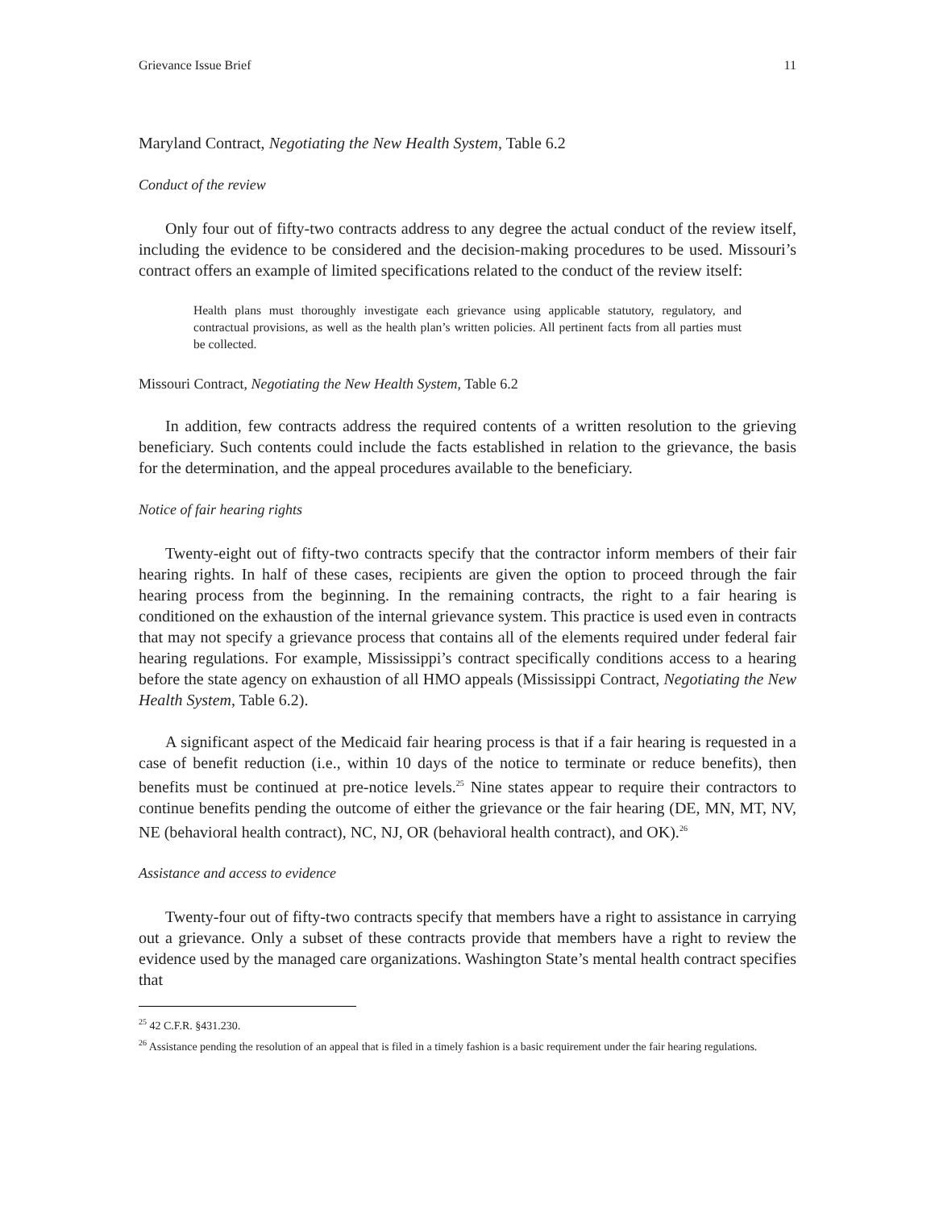Grievance Issue Brief 11
Maryland Contract, Negotiating the New Health System, Table 6.2
Conduct of the review
Only four out of fifty-two contracts address to any degree the actual conduct of the review itself, including the evidence to be considered and the decision-making procedures to be used. Missouri’s contract offers an example of limited specifications related to the conduct of the review itself:
Health plans must thoroughly investigate each grievance using applicable statutory, regulatory, and contractual provisions, as well as the health plan’s written policies. All pertinent facts from all parties must be collected.
Missouri Contract, Negotiating the New Health System, Table 6.2
In addition, few contracts address the required contents of a written resolution to the grieving beneficiary. Such contents could include the facts established in relation to the grievance, the basis for the determination, and the appeal procedures available to the beneficiary.
Notice of fair hearing rights
Twenty-eight out of fifty-two contracts specify that the contractor inform members of their fair hearing rights. In half of these cases, recipients are given the option to proceed through the fair hearing process from the beginning. In the remaining contracts, the right to a fair hearing is conditioned on the exhaustion of the internal grievance system. This practice is used even in contracts that may not specify a grievance process that contains all of the elements required under federal fair hearing regulations. For example, Mississippi’s contract specifically conditions access to a hearing before the state agency on exhaustion of all HMO appeals (Mississippi Contract, Negotiating the New Health System, Table 6.2).
A significant aspect of the Medicaid fair hearing process is that if a fair hearing is requested in a case of benefit reduction (i.e., within 10 days of the notice to terminate or reduce benefits), then benefits must be continued at pre-notice levels.<sup>25</sup> Nine states appear to require their contractors to continue benefits pending the outcome of either the grievance or the fair hearing (DE, MN, MT, NV, NE (behavioral health contract), NC, NJ, OR (behavioral health contract), and OK).<sup>26</sup>
Assistance and access to evidence
Twenty-four out of fifty-two contracts specify that members have a right to assistance in carrying out a grievance. Only a subset of these contracts provide that members have a right to review the evidence used by the managed care organizations. Washington State’s mental health contract specifies that
<sup>25</sup> 42 C.F.R. §431.230.
<sup>26</sup> Assistance pending the resolution of an appeal that is filed in a timely fashion is a basic requirement under the fair hearing regulations.